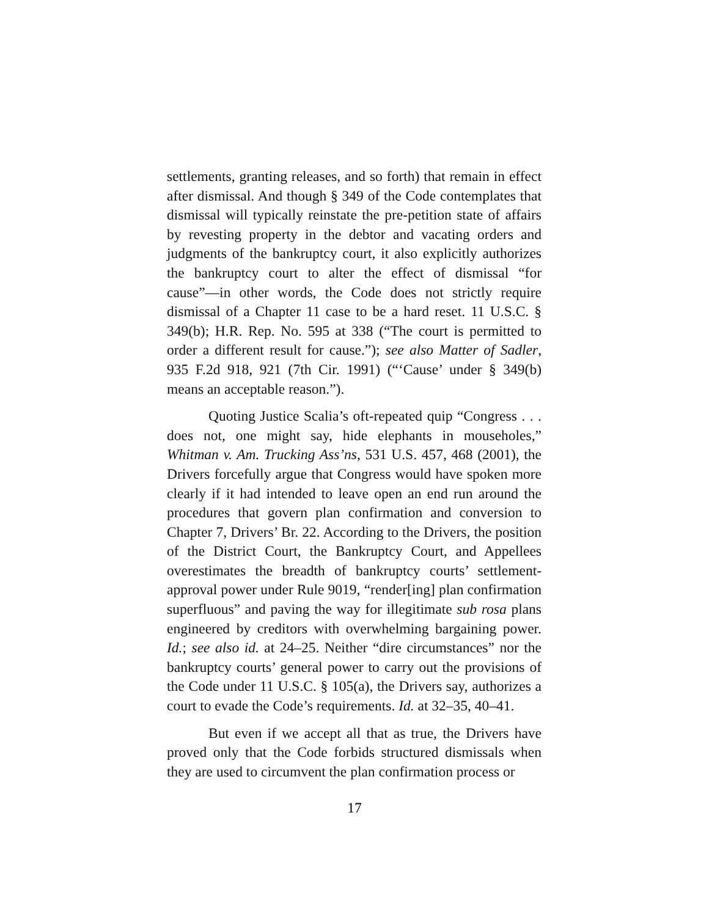settlements, granting releases, and so forth) that remain in effect after dismissal. And though § 349 of the Code contemplates that dismissal will typically reinstate the pre-petition state of affairs by revesting property in the debtor and vacating orders and judgments of the bankruptcy court, it also explicitly authorizes the bankruptcy court to alter the effect of dismissal “for cause”—in other words, the Code does not strictly require dismissal of a Chapter 11 case to be a hard reset. 11 U.S.C. § 349(b); H.R. Rep. No. 595 at 338 (“The court is permitted to order a different result for cause.”); see also Matter of Sadler, 935 F.2d 918, 921 (7th Cir. 1991) (“‘Cause’ under § 349(b) means an acceptable reason.”).
Quoting Justice Scalia’s oft-repeated quip “Congress . . . does not, one might say, hide elephants in mouseholes,” Whitman v. Am. Trucking Ass’ns, 531 U.S. 457, 468 (2001), the Drivers forcefully argue that Congress would have spoken more clearly if it had intended to leave open an end run around the procedures that govern plan confirmation and conversion to Chapter 7, Drivers’ Br. 22. According to the Drivers, the position of the District Court, the Bankruptcy Court, and Appellees overestimates the breadth of bankruptcy courts’ settlement-approval power under Rule 9019, “render[ing] plan confirmation superfluous” and paving the way for illegitimate sub rosa plans engineered by creditors with overwhelming bargaining power. Id.; see also id. at 24–25. Neither “dire circumstances” nor the bankruptcy courts’ general power to carry out the provisions of the Code under 11 U.S.C. § 105(a), the Drivers say, authorizes a court to evade the Code’s requirements. Id. at 32–35, 40–41.
But even if we accept all that as true, the Drivers have proved only that the Code forbids structured dismissals when they are used to circumvent the plan confirmation process or
17